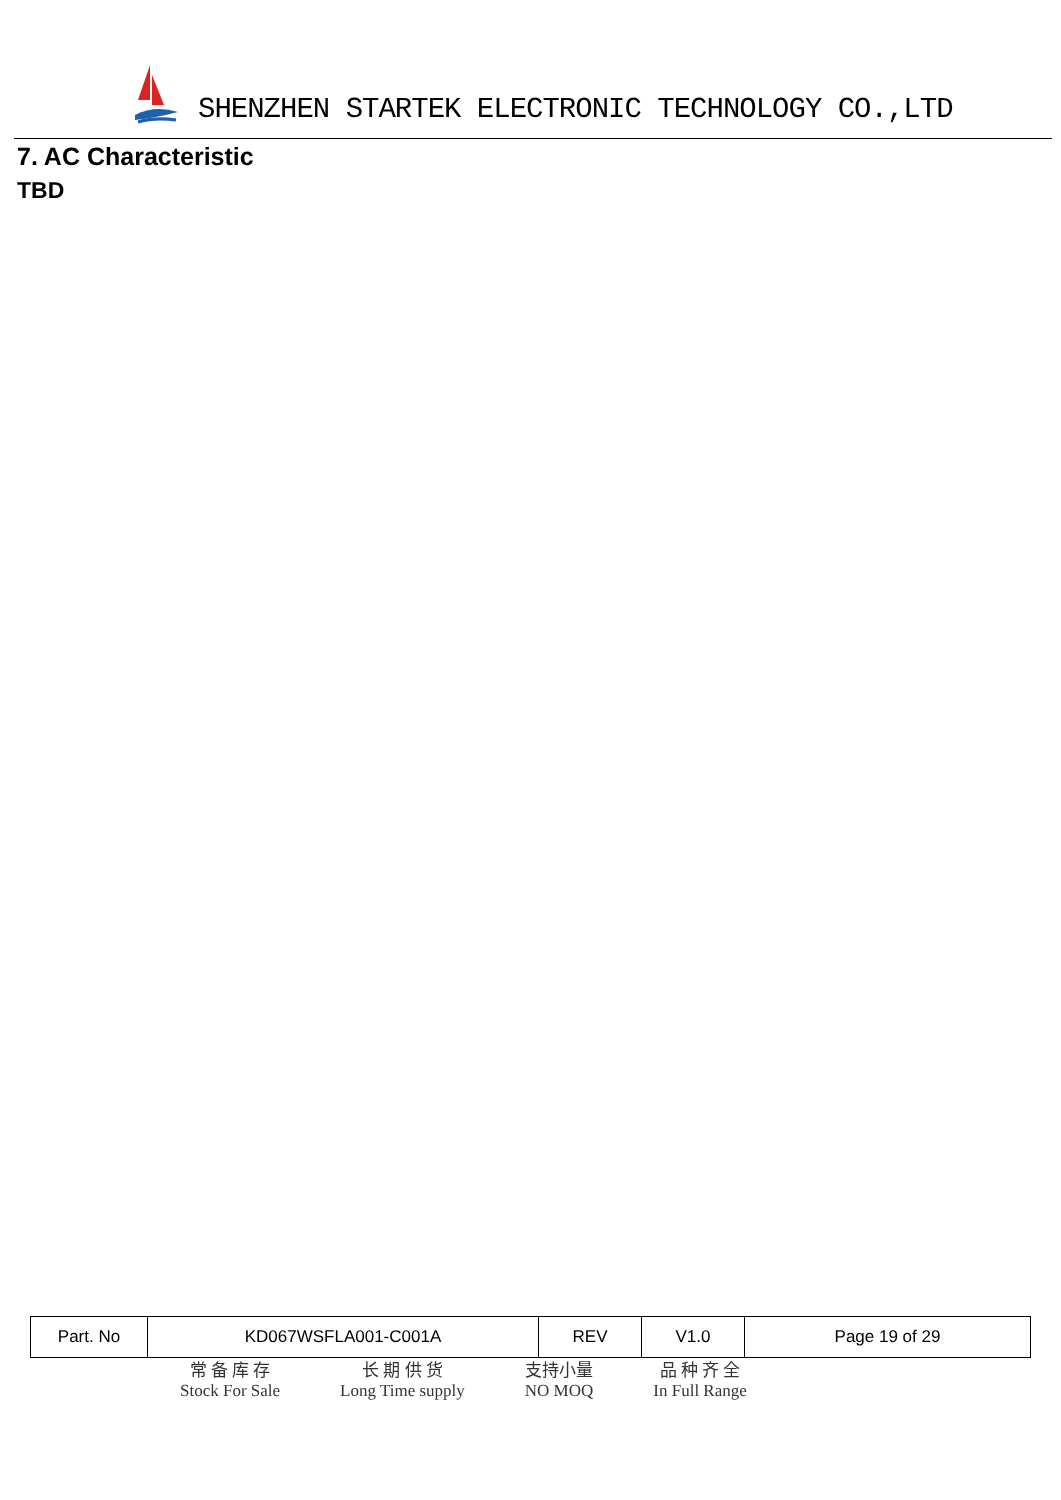SHENZHEN STARTEK ELECTRONIC TECHNOLOGY CO.,LTD
7. AC Characteristic
TBD
| Part. No | KD067WSFLA001-C001A | REV | V1.0 | Page 19 of 29 |
常 备 库 存
Stock For Sale
长 期 供 货
Long Time supply
支持小量
NO MOQ
品 种 齐 全
In Full Range